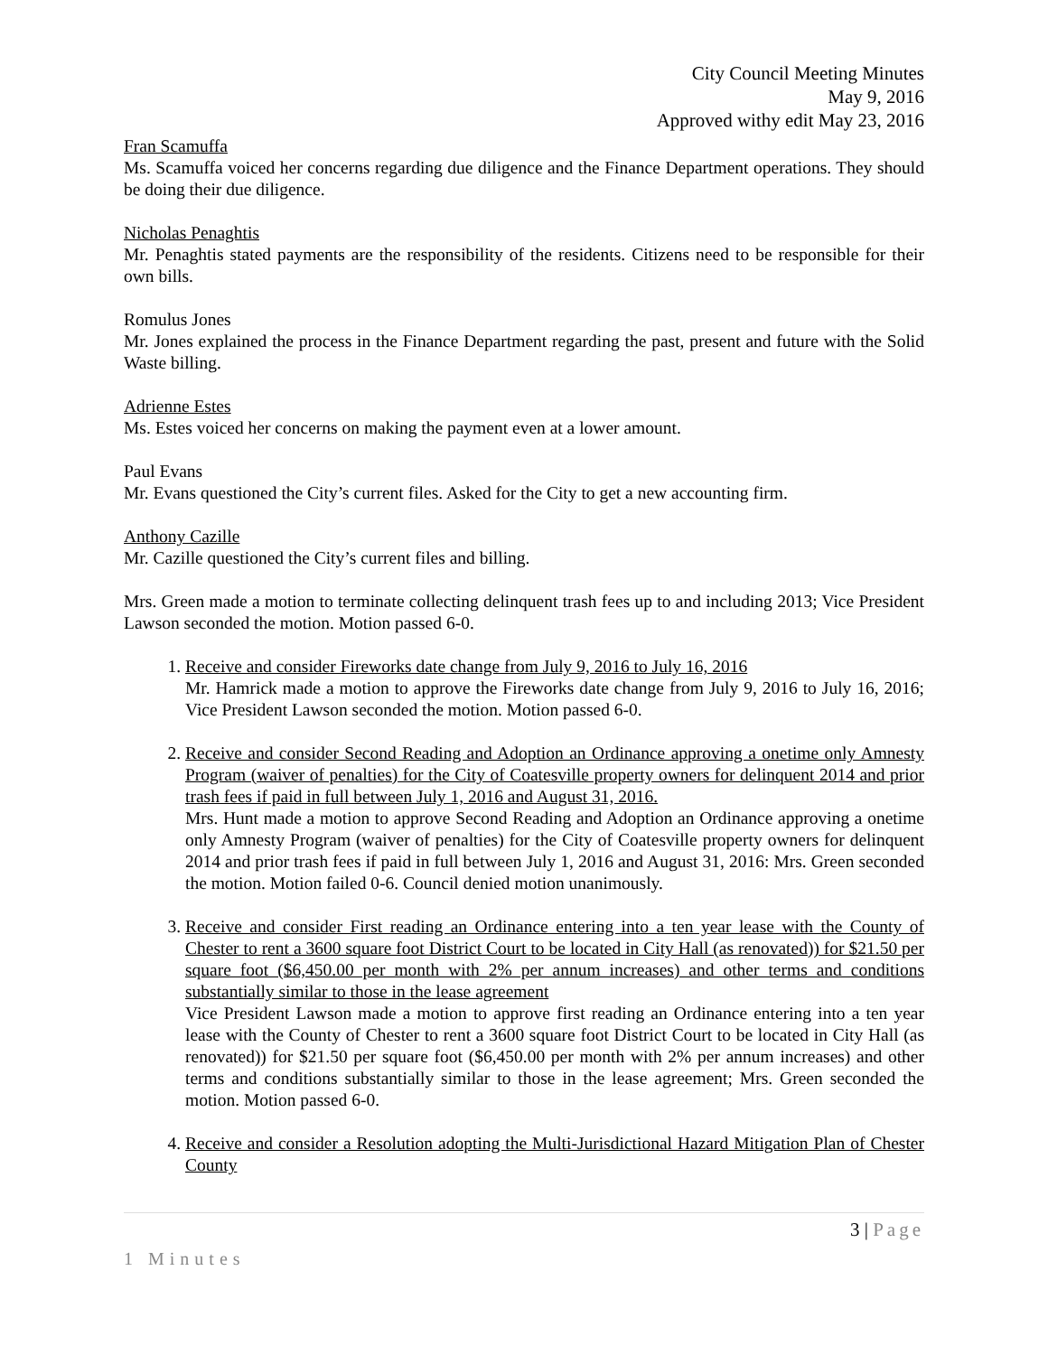City Council Meeting Minutes
May 9, 2016
Approved withy edit May 23, 2016
Fran Scamuffa
Ms. Scamuffa voiced her concerns regarding due diligence and the Finance Department operations. They should be doing their due diligence.
Nicholas Penaghtis
Mr. Penaghtis stated payments are the responsibility of the residents. Citizens need to be responsible for their own bills.
Romulus Jones
Mr. Jones explained the process in the Finance Department regarding the past, present and future with the Solid Waste billing.
Adrienne Estes
Ms. Estes voiced her concerns on making the payment even at a lower amount.
Paul Evans
Mr. Evans questioned the City’s current files. Asked for the City to get a new accounting firm.
Anthony Cazille
Mr. Cazille questioned the City’s current files and billing.
Mrs. Green made a motion to terminate collecting delinquent trash fees up to and including 2013; Vice President Lawson seconded the motion. Motion passed 6-0.
1. Receive and consider Fireworks date change from July 9, 2016 to July 16, 2016
Mr. Hamrick made a motion to approve the Fireworks date change from July 9, 2016 to July 16, 2016; Vice President Lawson seconded the motion. Motion passed 6-0.
2. Receive and consider Second Reading and Adoption an Ordinance approving a onetime only Amnesty Program (waiver of penalties) for the City of Coatesville property owners for delinquent 2014 and prior trash fees if paid in full between July 1, 2016 and August 31, 2016.
Mrs. Hunt made a motion to approve Second Reading and Adoption an Ordinance approving a onetime only Amnesty Program (waiver of penalties) for the City of Coatesville property owners for delinquent 2014 and prior trash fees if paid in full between July 1, 2016 and August 31, 2016: Mrs. Green seconded the motion. Motion failed 0-6. Council denied motion unanimously.
3. Receive and consider First reading an Ordinance entering into a ten year lease with the County of Chester to rent a 3600 square foot District Court to be located in City Hall (as renovated)) for $21.50 per square foot ($6,450.00 per month with 2% per annum increases) and other terms and conditions substantially similar to those in the lease agreement
Vice President Lawson made a motion to approve first reading an Ordinance entering into a ten year lease with the County of Chester to rent a 3600 square foot District Court to be located in City Hall (as renovated)) for $21.50 per square foot ($6,450.00 per month with 2% per annum increases) and other terms and conditions substantially similar to those in the lease agreement; Mrs. Green seconded the motion. Motion passed 6-0.
4. Receive and consider a Resolution adopting the Multi-Jurisdictional Hazard Mitigation Plan of Chester County
3 | Page
1 Minutes